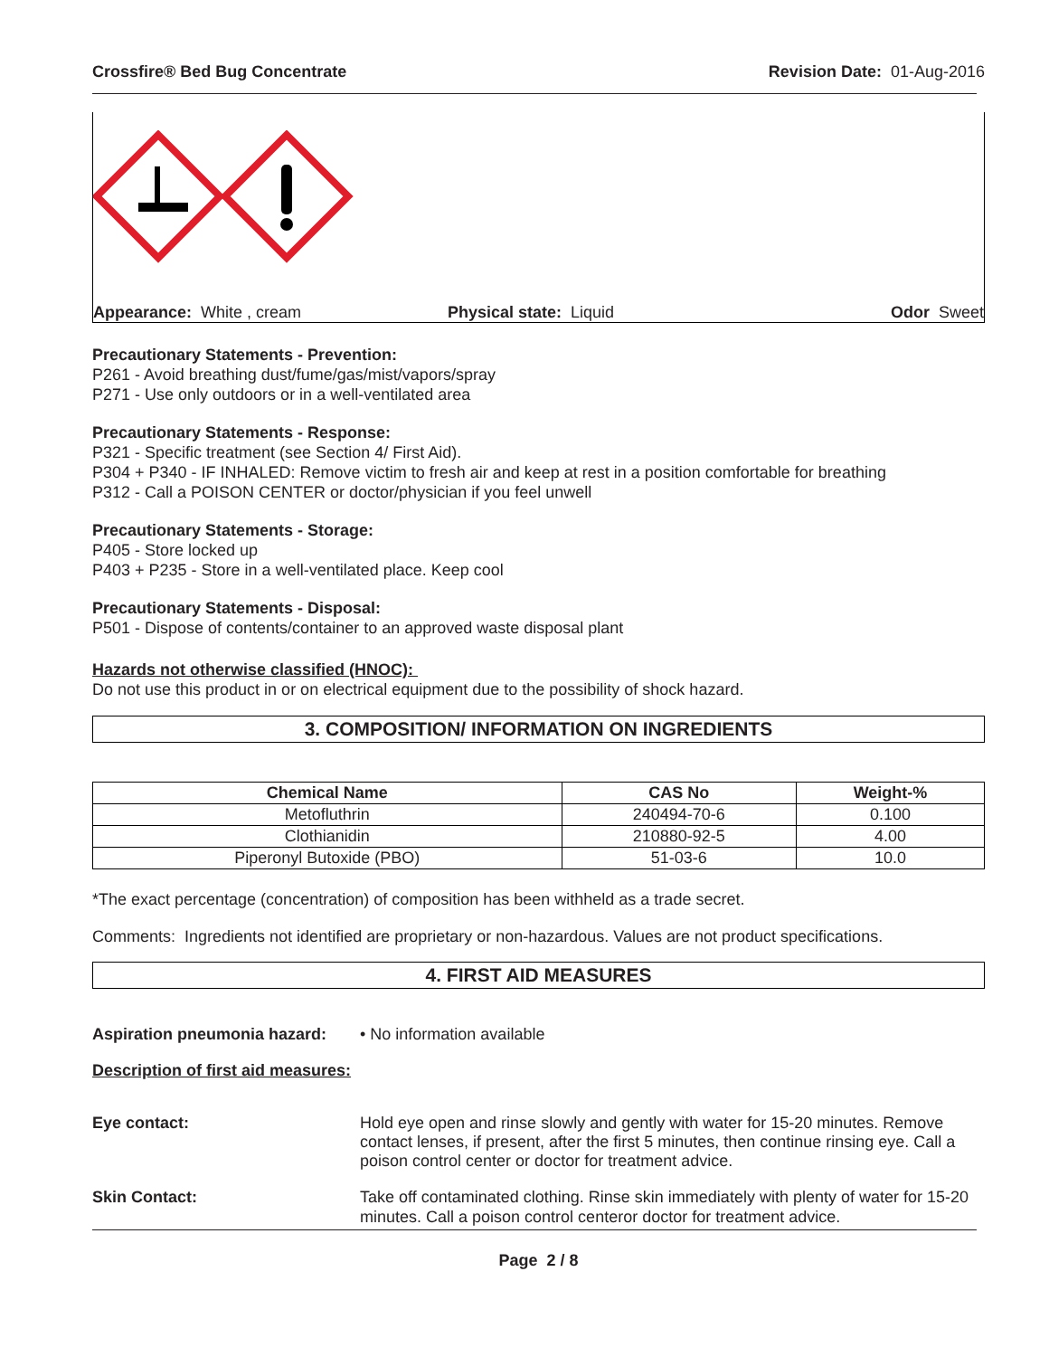Crossfire® Bed Bug Concentrate Revision Date: 01-Aug-2016
Appearance: White , cream Physical state: Liquid Odor Sweet
Precautionary Statements - Prevention:
P261 - Avoid breathing dust/fume/gas/mist/vapors/spray
P271 - Use only outdoors or in a well-ventilated area
Precautionary Statements - Response:
P321 - Specific treatment (see Section 4/ First Aid).
P304 + P340 - IF INHALED: Remove victim to fresh air and keep at rest in a position comfortable for breathing
P312 - Call a POISON CENTER or doctor/physician if you feel unwell
Precautionary Statements - Storage:
P405 - Store locked up
P403 + P235 - Store in a well-ventilated place. Keep cool
Precautionary Statements - Disposal:
P501 - Dispose of contents/container to an approved waste disposal plant
Hazards not otherwise classified (HNOC):
Do not use this product in or on electrical equipment due to the possibility of shock hazard.
3. COMPOSITION/ INFORMATION ON INGREDIENTS
| Chemical Name | CAS No | Weight-% |
| --- | --- | --- |
| Metofluthrin | 240494-70-6 | 0.100 |
| Clothianidin | 210880-92-5 | 4.00 |
| Piperonyl Butoxide (PBO) | 51-03-6 | 10.0 |
*The exact percentage (concentration) of composition has been withheld as a trade secret.
Comments: Ingredients not identified are proprietary or non-hazardous. Values are not product specifications.
4. FIRST AID MEASURES
Aspiration pneumonia hazard: • No information available
Description of first aid measures:
Eye contact: Hold eye open and rinse slowly and gently with water for 15-20 minutes. Remove contact lenses, if present, after the first 5 minutes, then continue rinsing eye. Call a poison control center or doctor for treatment advice.
Skin Contact: Take off contaminated clothing. Rinse skin immediately with plenty of water for 15-20 minutes. Call a poison control centeror doctor for treatment advice.
Page 2 / 8